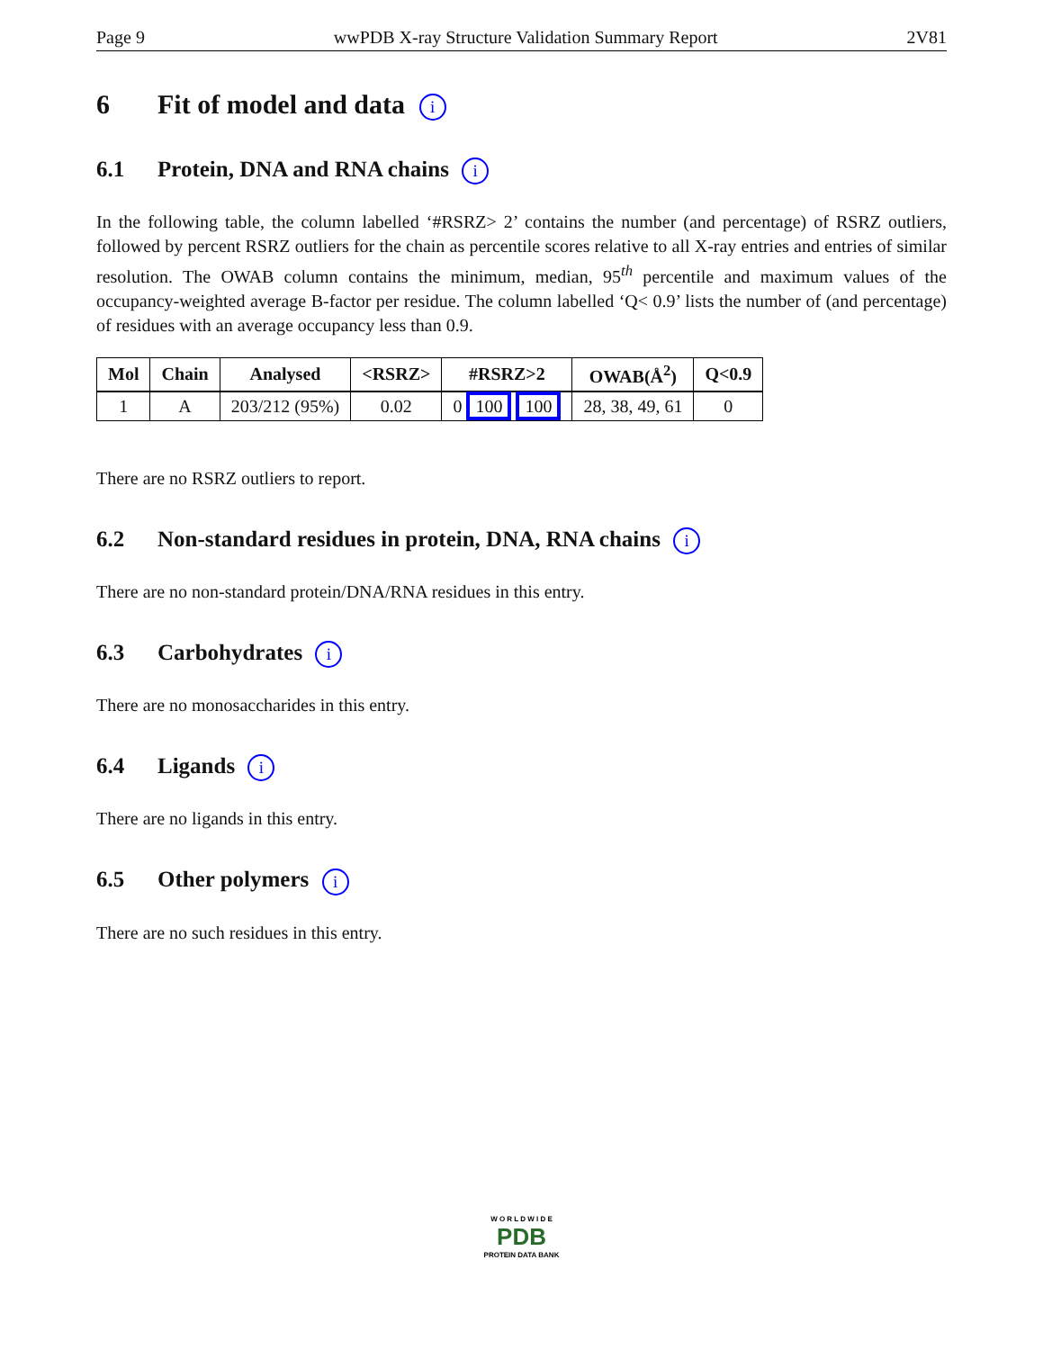Page 9 wwPDB X-ray Structure Validation Summary Report 2V81
6 Fit of model and data i
6.1 Protein, DNA and RNA chains i
In the following table, the column labelled ‘#RSRZ> 2’ contains the number (and percentage) of RSRZ outliers, followed by percent RSRZ outliers for the chain as percentile scores relative to all X-ray entries and entries of similar resolution. The OWAB column contains the minimum, median, 95<sup>th</sup> percentile and maximum values of the occupancy-weighted average B-factor per residue. The column labelled ‘Q< 0.9’ lists the number of (and percentage) of residues with an average occupancy less than 0.9.
| Mol | Chain | Analysed | <RSRZ> | #RSRZ>2 | OWAB(Å<sup>2</sup>) | Q<0.9 |
| --- | --- | --- | --- | --- | --- | --- |
| 1 | A | 203/212 (95%) | 0.02 | 0 100 100 | 28, 38, 49, 61 | 0 |
There are no RSRZ outliers to report.
6.2 Non-standard residues in protein, DNA, RNA chains i
There are no non-standard protein/DNA/RNA residues in this entry.
6.3 Carbohydrates i
There are no monosaccharides in this entry.
6.4 Ligands i
There are no ligands in this entry.
6.5 Other polymers i
There are no such residues in this entry.
W O R L D W I D E
PDB
PROTEIN DATA BANK